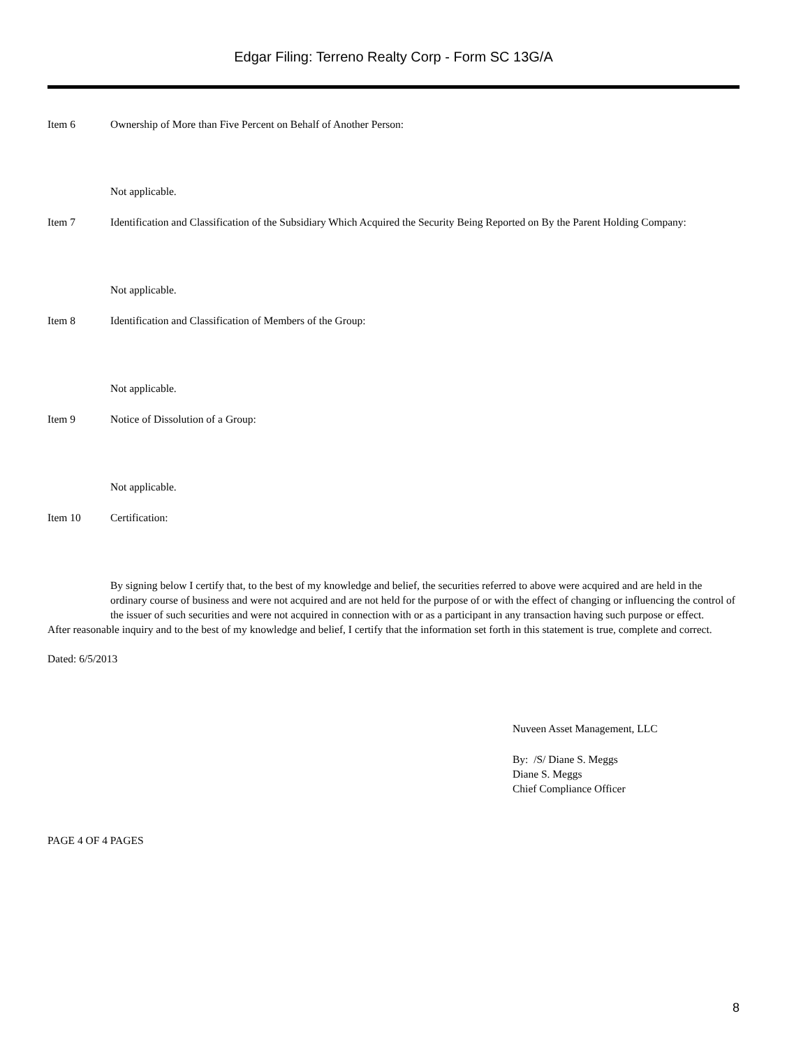Edgar Filing: Terreno Realty Corp - Form SC 13G/A
Item 6 Ownership of More than Five Percent on Behalf of Another Person:
Not applicable.
Item 7 Identification and Classification of the Subsidiary Which Acquired the Security Being Reported on By the Parent Holding Company:
Not applicable.
Item 8 Identification and Classification of Members of the Group:
Not applicable.
Item 9 Notice of Dissolution of a Group:
Not applicable.
Item 10 Certification:
By signing below I certify that, to the best of my knowledge and belief, the securities referred to above were acquired and are held in the ordinary course of business and were not acquired and are not held for the purpose of or with the effect of changing or influencing the control of the issuer of such securities and were not acquired in connection with or as a participant in any transaction having such purpose or effect.
After reasonable inquiry and to the best of my knowledge and belief, I certify that the information set forth in this statement is true, complete and correct.
Dated: 6/5/2013
Nuveen Asset Management, LLC
By: /S/ Diane S. Meggs
Diane S. Meggs
Chief Compliance Officer
PAGE 4 OF 4 PAGES
8